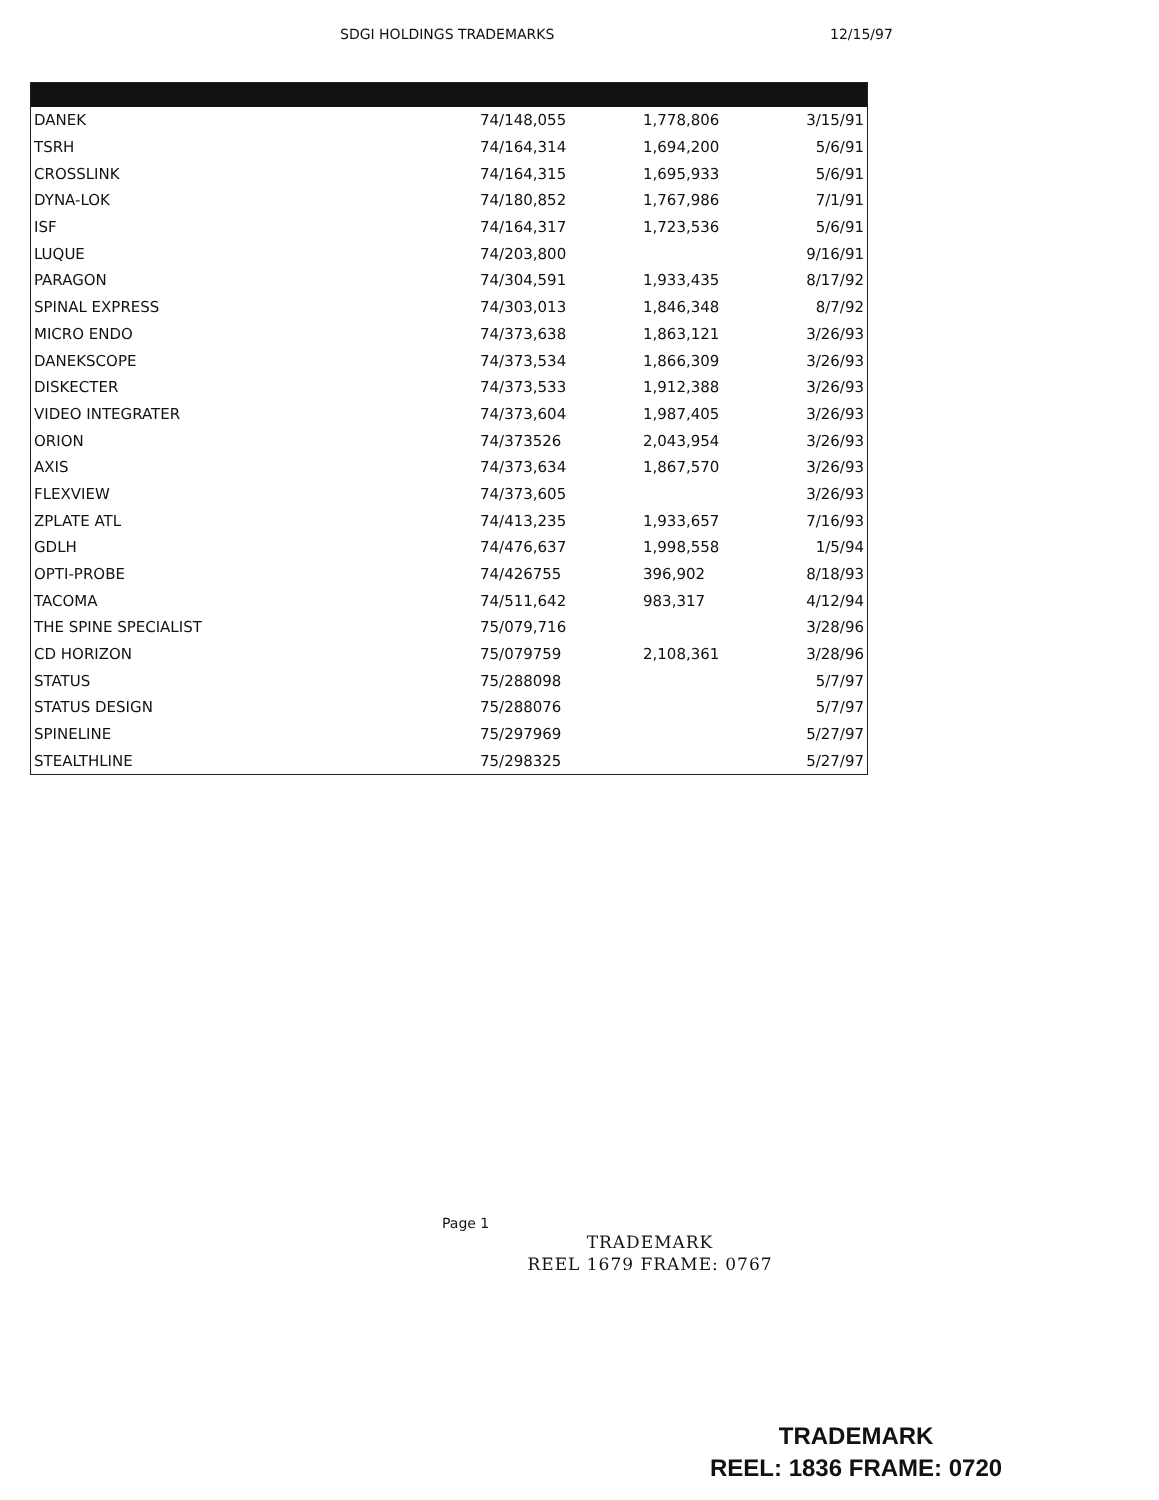SDGI HOLDINGS TRADEMARKS 12/15/97
| DANEK | 74/148,055 | 1,778,806 | 3/15/91 |
| TSRH | 74/164,314 | 1,694,200 | 5/6/91 |
| CROSSLINK | 74/164,315 | 1,695,933 | 5/6/91 |
| DYNA-LOK | 74/180,852 | 1,767,986 | 7/1/91 |
| ISF | 74/164,317 | 1,723,536 | 5/6/91 |
| LUQUE | 74/203,800 | | 9/16/91 |
| PARAGON | 74/304,591 | 1,933,435 | 8/17/92 |
| SPINAL EXPRESS | 74/303,013 | 1,846,348 | 8/7/92 |
| MICRO ENDO | 74/373,638 | 1,863,121 | 3/26/93 |
| DANEKSCOPE | 74/373,534 | 1,866,309 | 3/26/93 |
| DISKECTER | 74/373,533 | 1,912,388 | 3/26/93 |
| VIDEO INTEGRATER | 74/373,604 | 1,987,405 | 3/26/93 |
| ORION | 74/373526 | 2,043,954 | 3/26/93 |
| AXIS | 74/373,634 | 1,867,570 | 3/26/93 |
| FLEXVIEW | 74/373,605 | | 3/26/93 |
| ZPLATE ATL | 74/413,235 | 1,933,657 | 7/16/93 |
| GDLH | 74/476,637 | 1,998,558 | 1/5/94 |
| OPTI-PROBE | 74/426755 | 396,902 | 8/18/93 |
| TACOMA | 74/511,642 | 983,317 | 4/12/94 |
| THE SPINE SPECIALIST | 75/079,716 | | 3/28/96 |
| CD HORIZON | 75/079759 | 2,108,361 | 3/28/96 |
| STATUS | 75/288098 | | 5/7/97 |
| STATUS DESIGN | 75/288076 | | 5/7/97 |
| SPINELINE | 75/297969 | | 5/27/97 |
| STEALTHLINE | 75/298325 | | 5/27/97 |
Page 1
TRADEMARK
REEL 1679 FRAME: 0767
TRADEMARK
REEL: 1836 FRAME: 0720